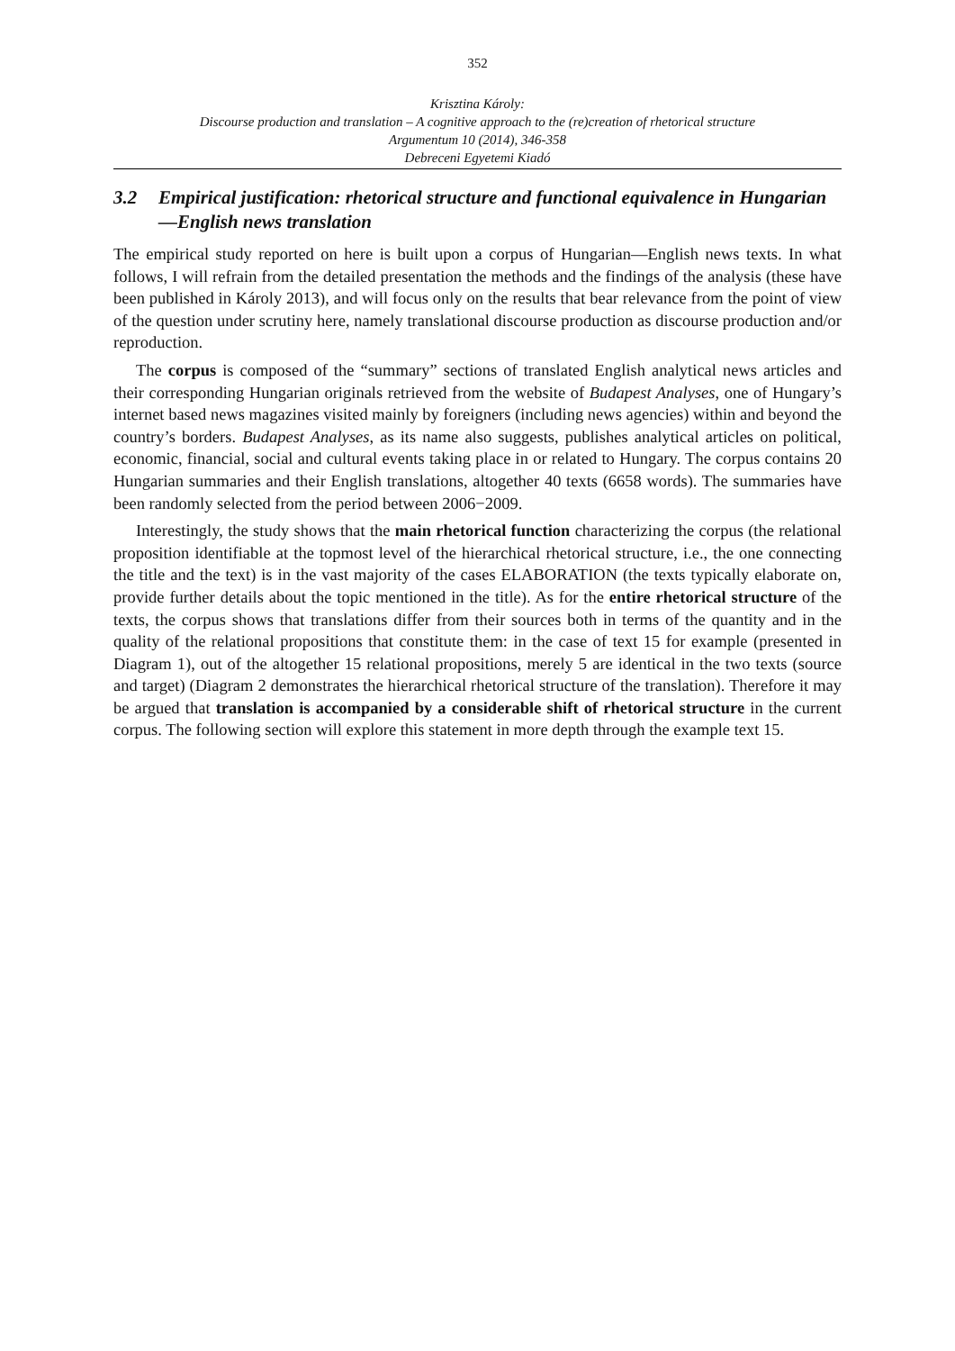352
Krisztina Károly:
Discourse production and translation – A cognitive approach to the (re)creation of rhetorical structure
Argumentum 10 (2014), 346-358
Debreceni Egyetemi Kiadó
3.2 Empirical justification: rhetorical structure and functional equivalence in Hungarian—English news translation
The empirical study reported on here is built upon a corpus of Hungarian—English news texts. In what follows, I will refrain from the detailed presentation the methods and the findings of the analysis (these have been published in Károly 2013), and will focus only on the results that bear relevance from the point of view of the question under scrutiny here, namely translational discourse production as discourse production and/or reproduction.
The corpus is composed of the “summary” sections of translated English analytical news articles and their corresponding Hungarian originals retrieved from the website of Budapest Analyses, one of Hungary’s internet based news magazines visited mainly by foreigners (including news agencies) within and beyond the country’s borders. Budapest Analyses, as its name also suggests, publishes analytical articles on political, economic, financial, social and cultural events taking place in or related to Hungary. The corpus contains 20 Hungarian summaries and their English translations, altogether 40 texts (6658 words). The summaries have been randomly selected from the period between 2006−2009.
Interestingly, the study shows that the main rhetorical function characterizing the corpus (the relational proposition identifiable at the topmost level of the hierarchical rhetorical structure, i.e., the one connecting the title and the text) is in the vast majority of the cases ELABORATION (the texts typically elaborate on, provide further details about the topic mentioned in the title). As for the entire rhetorical structure of the texts, the corpus shows that translations differ from their sources both in terms of the quantity and in the quality of the relational propositions that constitute them: in the case of text 15 for example (presented in Diagram 1), out of the altogether 15 relational propositions, merely 5 are identical in the two texts (source and target) (Diagram 2 demonstrates the hierarchical rhetorical structure of the translation). Therefore it may be argued that translation is accompanied by a considerable shift of rhetorical structure in the current corpus. The following section will explore this statement in more depth through the example text 15.